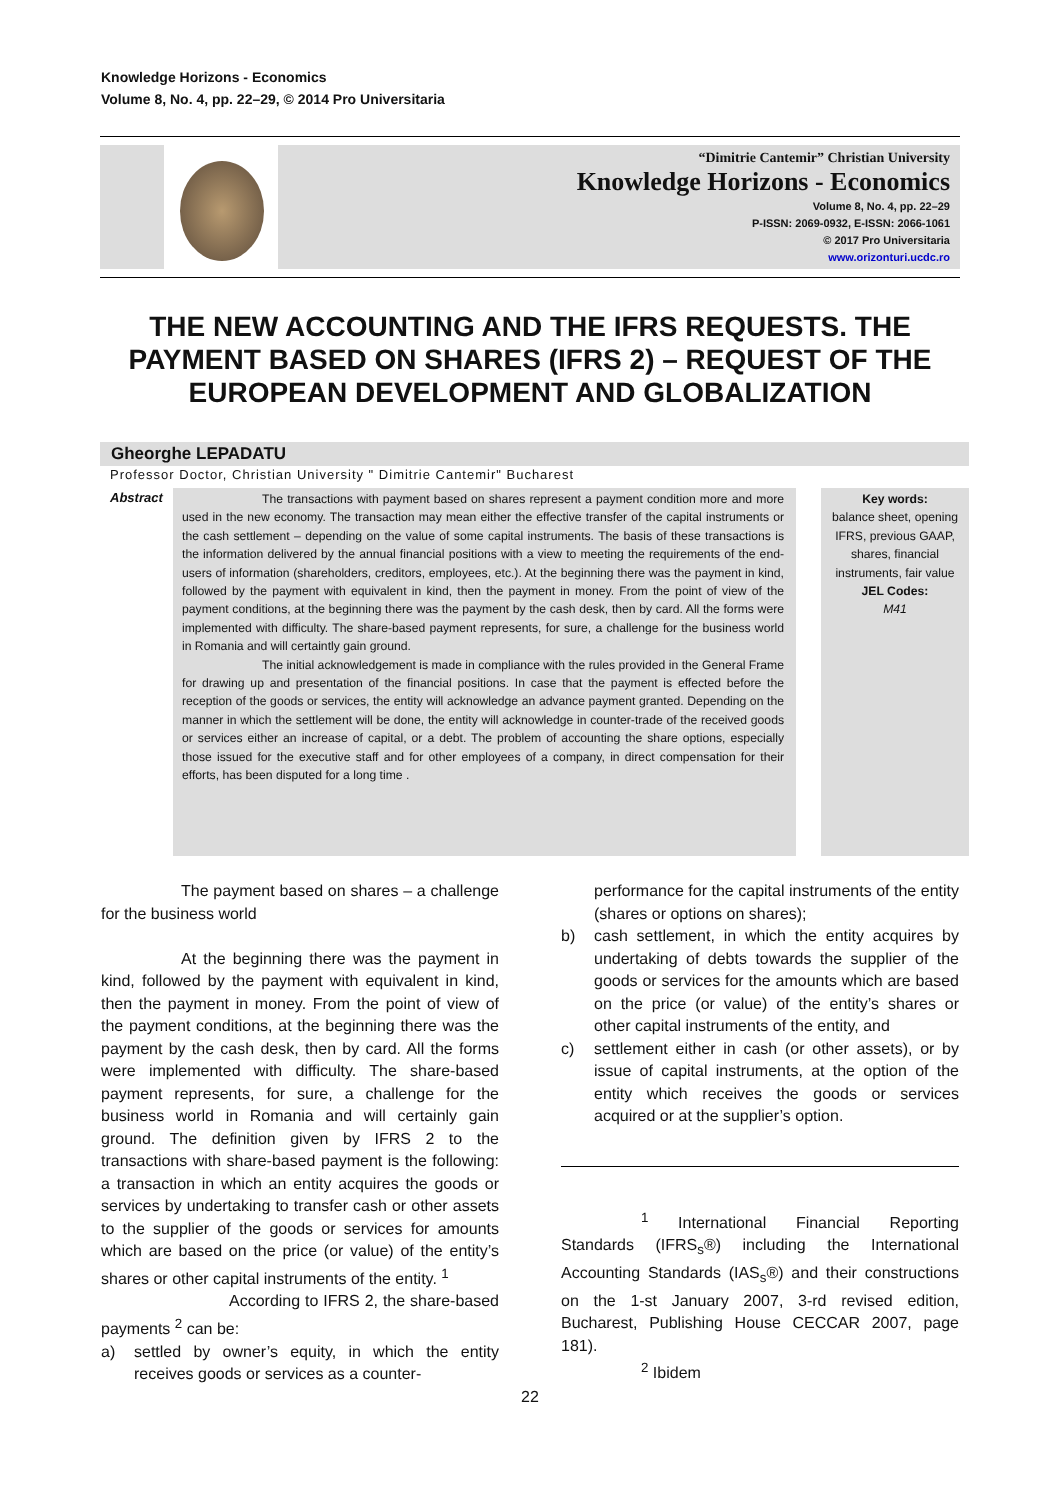Knowledge Horizons - Economics
Volume 8, No. 4, pp. 22–29, © 2014 Pro Universitaria
“Dimitrie Cantemir” Christian University
Knowledge Horizons - Economics
Volume 8, No. 4, pp. 22–29
P-ISSN: 2069-0932, E-ISSN: 2066-1061
© 2017 Pro Universitaria
www.orizonturi.ucdc.ro
THE NEW ACCOUNTING AND THE IFRS REQUESTS. THE PAYMENT BASED ON SHARES (IFRS 2) – REQUEST OF THE EUROPEAN DEVELOPMENT AND GLOBALIZATION
Gheorghe LEPADATU
Professor Doctor, Christian University " Dimitrie Cantemir" Bucharest
Abstract
The transactions with payment based on shares represent a payment condition more and more used in the new economy. The transaction may mean either the effective transfer of the capital instruments or the cash settlement – depending on the value of some capital instruments. The basis of these transactions is the information delivered by the annual financial positions with a view to meeting the requirements of the end-users of information (shareholders, creditors, employees, etc.). At the beginning there was the payment in kind, followed by the payment with equivalent in kind, then the payment in money. From the point of view of the payment conditions, at the beginning there was the payment by the cash desk, then by card. All the forms were implemented with difficulty. The share-based payment represents, for sure, a challenge for the business world in Romania and will certaintly gain ground.
The initial acknowledgement is made in compliance with the rules provided in the General Frame for drawing up and presentation of the financial positions. In case that the payment is effected before the reception of the goods or services, the entity will acknowledge an advance payment granted. Depending on the manner in which the settlement will be done, the entity will acknowledge in counter-trade of the received goods or services either an increase of capital, or a debt. The problem of accounting the share options, especially those issued for the executive staff and for other employees of a company, in direct compensation for their efforts, has been disputed for a long time .
Key words:
balance sheet, opening IFRS, previous GAAP, shares, financial instruments, fair value
JEL Codes:
M41
The payment based on shares – a challenge for the business world
At the beginning there was the payment in kind, followed by the payment with equivalent in kind, then the payment in money. From the point of view of the payment conditions, at the beginning there was the payment by the cash desk, then by card. All the forms were implemented with difficulty. The share-based payment represents, for sure, a challenge for the business world in Romania and will certainly gain ground. The definition given by IFRS 2 to the transactions with share-based payment is the following: a transaction in which an entity acquires the goods or services by undertaking to transfer cash or other assets to the supplier of the goods or services for amounts which are based on the price (or value) of the entity’s shares or other capital instruments of the entity. <sup>1</sup>
According to IFRS 2, the share-based payments <sup>2</sup> can be:
a) settled by owner’s equity, in which the entity receives goods or services as a counter-
performance for the capital instruments of the entity (shares or options on shares);
b) cash settlement, in which the entity acquires by undertaking of debts towards the supplier of the goods or services for the amounts which are based on the price (or value) of the entity’s shares or other capital instruments of the entity, and
c) settlement either in cash (or other assets), or by issue of capital instruments, at the option of the entity which receives the goods or services acquired or at the supplier’s option.
<sup>1</sup> International Financial Reporting Standards (IFRS<sub>s</sub>®) including the International Accounting Standards (IAS<sub>s</sub>®) and their constructions on the 1-st January 2007, 3-rd revised edition, Bucharest, Publishing House CECCAR 2007, page 181).
<sup>2</sup> Ibidem
22